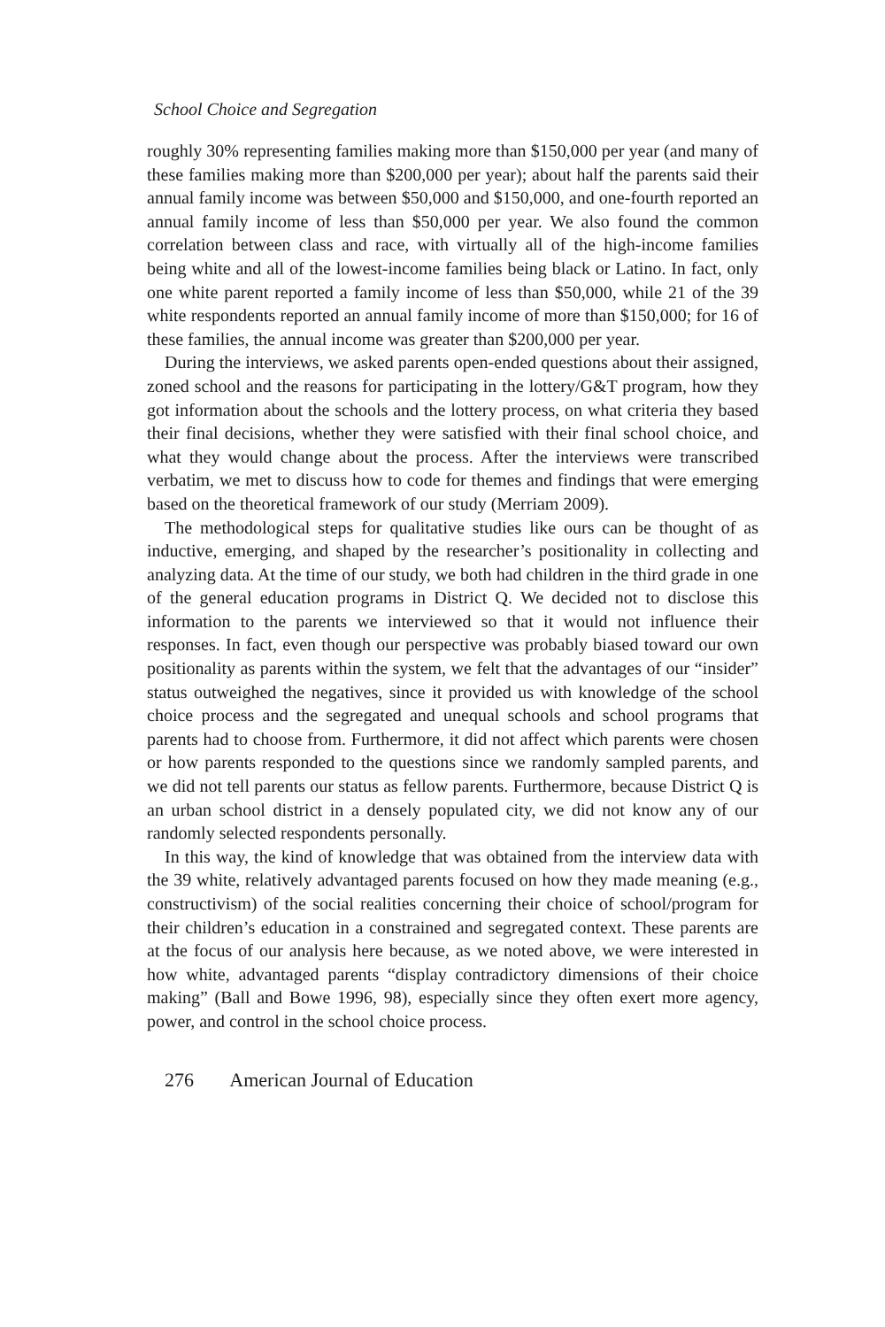School Choice and Segregation
roughly 30% representing families making more than $150,000 per year (and many of these families making more than $200,000 per year); about half the parents said their annual family income was between $50,000 and $150,000, and one-fourth reported an annual family income of less than $50,000 per year. We also found the common correlation between class and race, with virtually all of the high-income families being white and all of the lowest-income families being black or Latino. In fact, only one white parent reported a family income of less than $50,000, while 21 of the 39 white respondents reported an annual family income of more than $150,000; for 16 of these families, the annual income was greater than $200,000 per year.
During the interviews, we asked parents open-ended questions about their assigned, zoned school and the reasons for participating in the lottery/G&T program, how they got information about the schools and the lottery process, on what criteria they based their final decisions, whether they were satisfied with their final school choice, and what they would change about the process. After the interviews were transcribed verbatim, we met to discuss how to code for themes and findings that were emerging based on the theoretical framework of our study (Merriam 2009).
The methodological steps for qualitative studies like ours can be thought of as inductive, emerging, and shaped by the researcher’s positionality in collecting and analyzing data. At the time of our study, we both had children in the third grade in one of the general education programs in District Q. We decided not to disclose this information to the parents we interviewed so that it would not influence their responses. In fact, even though our perspective was probably biased toward our own positionality as parents within the system, we felt that the advantages of our “insider” status outweighed the negatives, since it provided us with knowledge of the school choice process and the segregated and unequal schools and school programs that parents had to choose from. Furthermore, it did not affect which parents were chosen or how parents responded to the questions since we randomly sampled parents, and we did not tell parents our status as fellow parents. Furthermore, because District Q is an urban school district in a densely populated city, we did not know any of our randomly selected respondents personally.
In this way, the kind of knowledge that was obtained from the interview data with the 39 white, relatively advantaged parents focused on how they made meaning (e.g., constructivism) of the social realities concerning their choice of school/program for their children’s education in a constrained and segregated context. These parents are at the focus of our analysis here because, as we noted above, we were interested in how white, advantaged parents “display contradictory dimensions of their choice making” (Ball and Bowe 1996, 98), especially since they often exert more agency, power, and control in the school choice process.
276 American Journal of Education